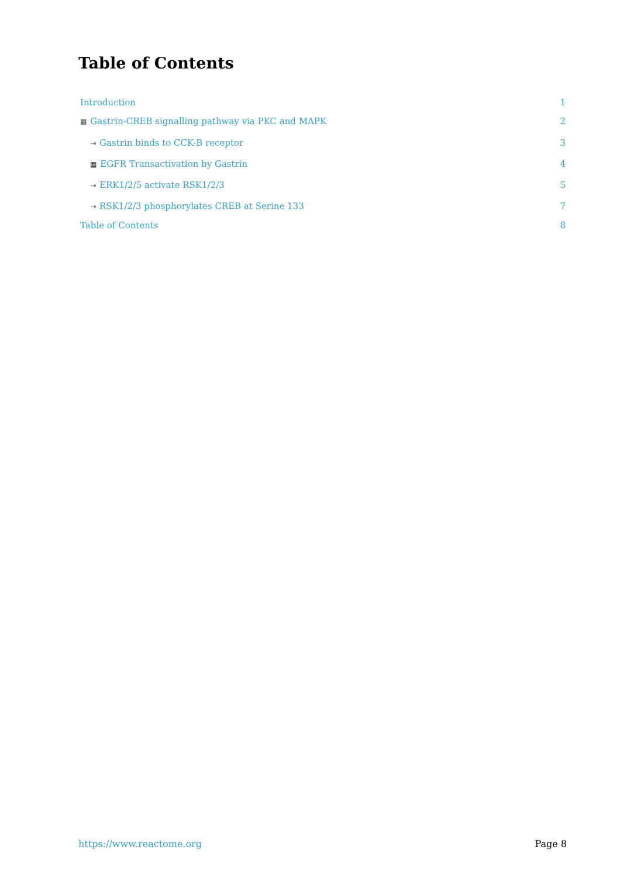Table of Contents
Introduction 1
▦ Gastrin-CREB signalling pathway via PKC and MAPK 2
⇥ Gastrin binds to CCK-B receptor 3
▦ EGFR Transactivation by Gastrin 4
⇥ ERK1/2/5 activate RSK1/2/3 5
⇥ RSK1/2/3 phosphorylates CREB at Serine 133 7
Table of Contents 8
https://www.reactome.org Page 8